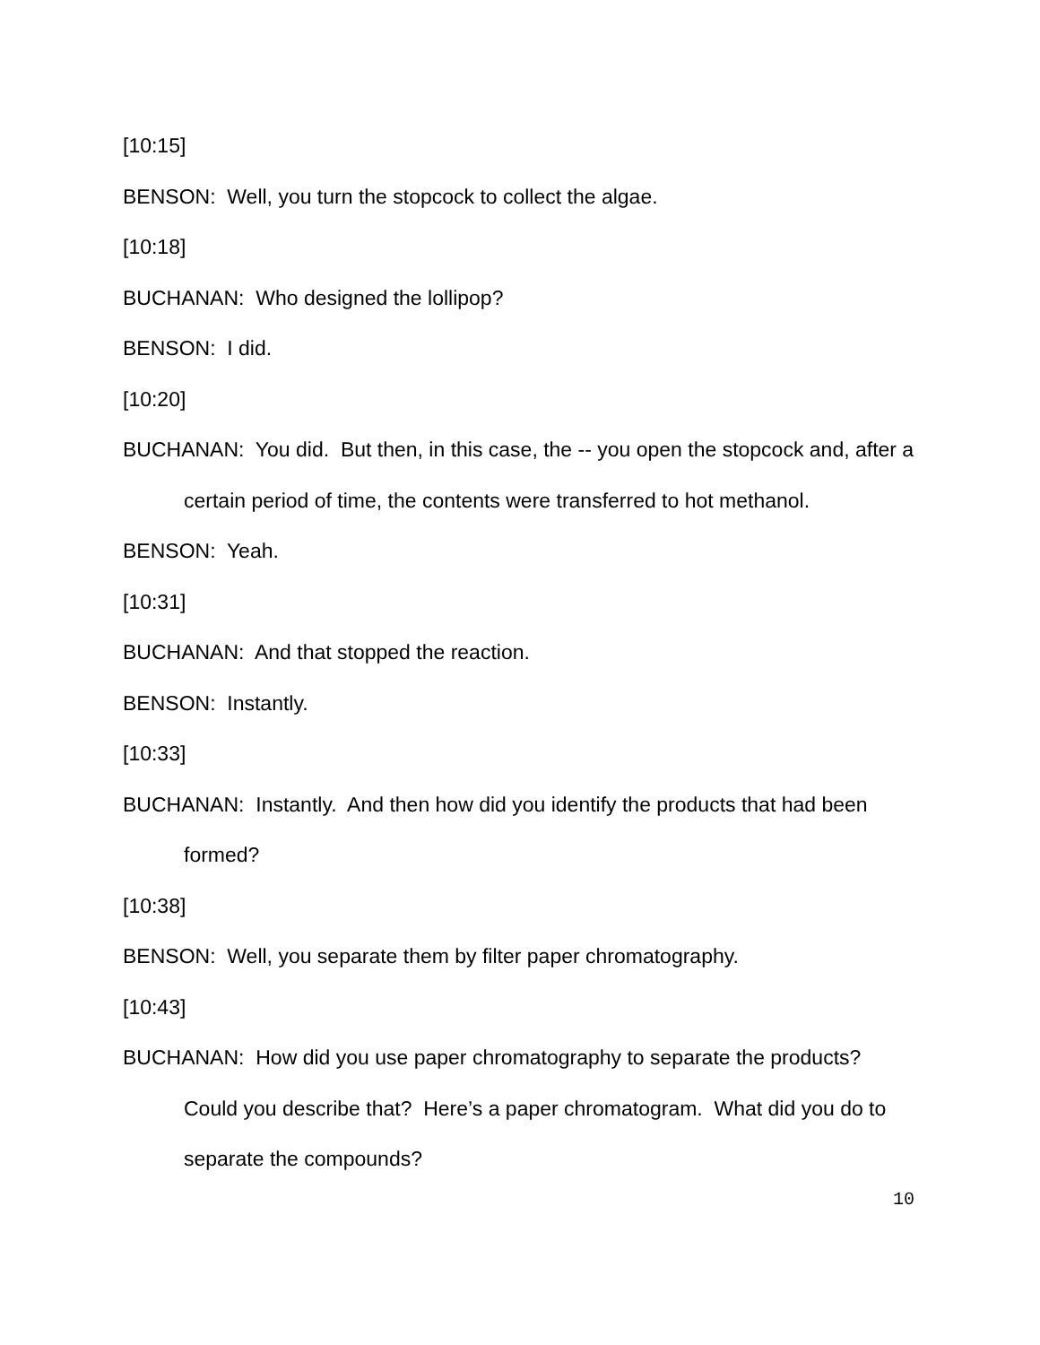[10:15]
BENSON: Well, you turn the stopcock to collect the algae.
[10:18]
BUCHANAN: Who designed the lollipop?
BENSON: I did.
[10:20]
BUCHANAN: You did. But then, in this case, the -- you open the stopcock and, after a certain period of time, the contents were transferred to hot methanol.
BENSON: Yeah.
[10:31]
BUCHANAN: And that stopped the reaction.
BENSON: Instantly.
[10:33]
BUCHANAN: Instantly. And then how did you identify the products that had been formed?
[10:38]
BENSON: Well, you separate them by filter paper chromatography.
[10:43]
BUCHANAN: How did you use paper chromatography to separate the products? Could you describe that? Here’s a paper chromatogram. What did you do to separate the compounds?
10